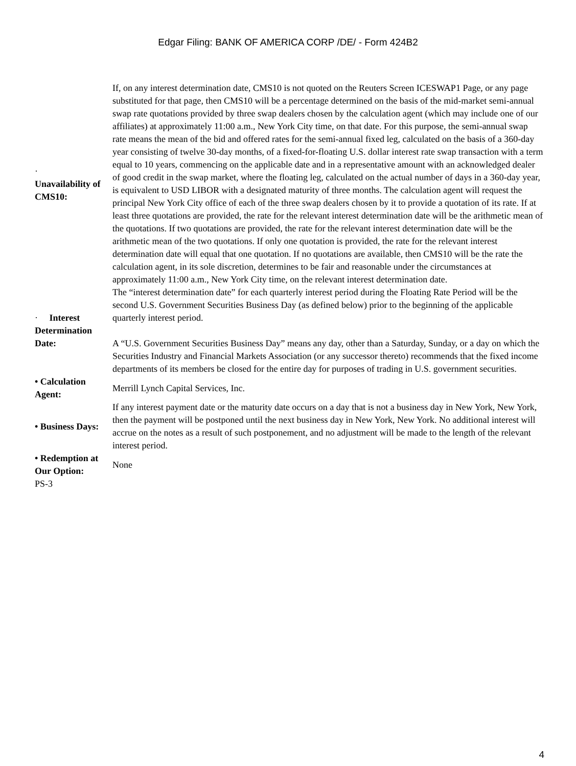Edgar Filing: BANK OF AMERICA CORP /DE/ - Form 424B2
| · Unavailability of CMS10: | If, on any interest determination date, CMS10 is not quoted on the Reuters Screen ICESWAP1 Page, or any page substituted for that page, then CMS10 will be a percentage determined on the basis of the mid-market semi-annual swap rate quotations provided by three swap dealers chosen by the calculation agent (which may include one of our affiliates) at approximately 11:00 a.m., New York City time, on that date. For this purpose, the semi-annual swap rate means the mean of the bid and offered rates for the semi-annual fixed leg, calculated on the basis of a 360-day year consisting of twelve 30-day months, of a fixed-for-floating U.S. dollar interest rate swap transaction with a term equal to 10 years, commencing on the applicable date and in a representative amount with an acknowledged dealer of good credit in the swap market, where the floating leg, calculated on the actual number of days in a 360-day year, is equivalent to USD LIBOR with a designated maturity of three months. The calculation agent will request the principal New York City office of each of the three swap dealers chosen by it to provide a quotation of its rate. If at least three quotations are provided, the rate for the relevant interest determination date will be the arithmetic mean of the quotations. If two quotations are provided, the rate for the relevant interest determination date will be the arithmetic mean of the two quotations. If only one quotation is provided, the rate for the relevant interest determination date will equal that one quotation. If no quotations are available, then CMS10 will be the rate the calculation agent, in its sole discretion, determines to be fair and reasonable under the circumstances at approximately 11:00 a.m., New York City time, on the relevant interest determination date. |
| · Interest Determination Date: | The “interest determination date” for each quarterly interest period during the Floating Rate Period will be the second U.S. Government Securities Business Day (as defined below) prior to the beginning of the applicable quarterly interest period. A “U.S. Government Securities Business Day” means any day, other than a Saturday, Sunday, or a day on which the Securities Industry and Financial Markets Association (or any successor thereto) recommends that the fixed income departments of its members be closed for the entire day for purposes of trading in U.S. government securities. |
| • Calculation Agent: | Merrill Lynch Capital Services, Inc. |
| • Business Days: | If any interest payment date or the maturity date occurs on a day that is not a business day in New York, New York, then the payment will be postponed until the next business day in New York, New York. No additional interest will accrue on the notes as a result of such postponement, and no adjustment will be made to the length of the relevant interest period. |
| • Redemption at Our Option: | None |
PS-3
4